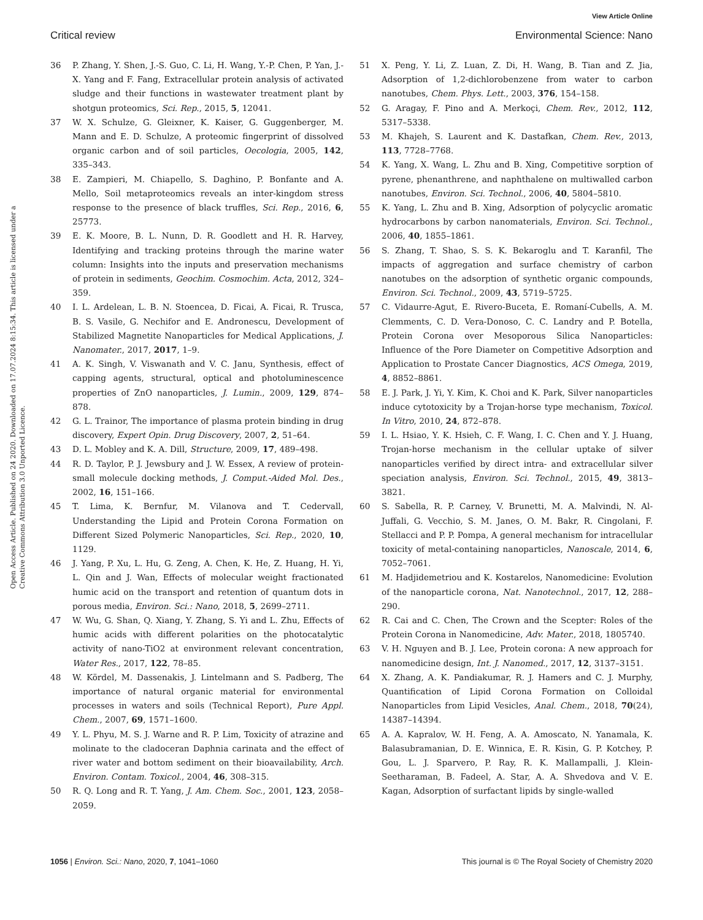View Article Online
Critical review Environmental Science: Nano
Open Access Article. Published on 24 2020. Downloaded on 17.07.2024 8:15:34. This article is licensed under a Creative Commons Attribution 3.0 Unported Licence.
36 P. Zhang, Y. Shen, J.-S. Guo, C. Li, H. Wang, Y.-P. Chen, P. Yan, J.-X. Yang and F. Fang, Extracellular protein analysis of activated sludge and their functions in wastewater treatment plant by shotgun proteomics, Sci. Rep., 2015, 5, 12041.
37 W. X. Schulze, G. Gleixner, K. Kaiser, G. Guggenberger, M. Mann and E. D. Schulze, A proteomic fingerprint of dissolved organic carbon and of soil particles, Oecologia, 2005, 142, 335–343.
38 E. Zampieri, M. Chiapello, S. Daghino, P. Bonfante and A. Mello, Soil metaproteomics reveals an inter-kingdom stress response to the presence of black truffles, Sci. Rep., 2016, 6, 25773.
39 E. K. Moore, B. L. Nunn, D. R. Goodlett and H. R. Harvey, Identifying and tracking proteins through the marine water column: Insights into the inputs and preservation mechanisms of protein in sediments, Geochim. Cosmochim. Acta, 2012, 324–359.
40 I. L. Ardelean, L. B. N. Stoencea, D. Ficai, A. Ficai, R. Trusca, B. S. Vasile, G. Nechifor and E. Andronescu, Development of Stabilized Magnetite Nanoparticles for Medical Applications, J. Nanomater., 2017, 2017, 1–9.
41 A. K. Singh, V. Viswanath and V. C. Janu, Synthesis, effect of capping agents, structural, optical and photoluminescence properties of ZnO nanoparticles, J. Lumin., 2009, 129, 874–878.
42 G. L. Trainor, The importance of plasma protein binding in drug discovery, Expert Opin. Drug Discovery, 2007, 2, 51–64.
43 D. L. Mobley and K. A. Dill, Structure, 2009, 17, 489–498.
44 R. D. Taylor, P. J. Jewsbury and J. W. Essex, A review of protein-small molecule docking methods, J. Comput.-Aided Mol. Des., 2002, 16, 151–166.
45 T. Lima, K. Bernfur, M. Vilanova and T. Cedervall, Understanding the Lipid and Protein Corona Formation on Different Sized Polymeric Nanoparticles, Sci. Rep., 2020, 10, 1129.
46 J. Yang, P. Xu, L. Hu, G. Zeng, A. Chen, K. He, Z. Huang, H. Yi, L. Qin and J. Wan, Effects of molecular weight fractionated humic acid on the transport and retention of quantum dots in porous media, Environ. Sci.: Nano, 2018, 5, 2699–2711.
47 W. Wu, G. Shan, Q. Xiang, Y. Zhang, S. Yi and L. Zhu, Effects of humic acids with different polarities on the photocatalytic activity of nano-TiO2 at environment relevant concentration, Water Res., 2017, 122, 78–85.
48 W. Kördel, M. Dassenakis, J. Lintelmann and S. Padberg, The importance of natural organic material for environmental processes in waters and soils (Technical Report), Pure Appl. Chem., 2007, 69, 1571–1600.
49 Y. L. Phyu, M. S. J. Warne and R. P. Lim, Toxicity of atrazine and molinate to the cladoceran Daphnia carinata and the effect of river water and bottom sediment on their bioavailability, Arch. Environ. Contam. Toxicol., 2004, 46, 308–315.
50 R. Q. Long and R. T. Yang, J. Am. Chem. Soc., 2001, 123, 2058–2059.
51 X. Peng, Y. Li, Z. Luan, Z. Di, H. Wang, B. Tian and Z. Jia, Adsorption of 1,2-dichlorobenzene from water to carbon nanotubes, Chem. Phys. Lett., 2003, 376, 154–158.
52 G. Aragay, F. Pino and A. Merkoçi, Chem. Rev., 2012, 112, 5317–5338.
53 M. Khajeh, S. Laurent and K. Dastafkan, Chem. Rev., 2013, 113, 7728–7768.
54 K. Yang, X. Wang, L. Zhu and B. Xing, Competitive sorption of pyrene, phenanthrene, and naphthalene on multiwalled carbon nanotubes, Environ. Sci. Technol., 2006, 40, 5804–5810.
55 K. Yang, L. Zhu and B. Xing, Adsorption of polycyclic aromatic hydrocarbons by carbon nanomaterials, Environ. Sci. Technol., 2006, 40, 1855–1861.
56 S. Zhang, T. Shao, S. S. K. Bekaroglu and T. Karanfil, The impacts of aggregation and surface chemistry of carbon nanotubes on the adsorption of synthetic organic compounds, Environ. Sci. Technol., 2009, 43, 5719–5725.
57 C. Vidaurre-Agut, E. Rivero-Buceta, E. Romaní-Cubells, A. M. Clemments, C. D. Vera-Donoso, C. C. Landry and P. Botella, Protein Corona over Mesoporous Silica Nanoparticles: Influence of the Pore Diameter on Competitive Adsorption and Application to Prostate Cancer Diagnostics, ACS Omega, 2019, 4, 8852–8861.
58 E. J. Park, J. Yi, Y. Kim, K. Choi and K. Park, Silver nanoparticles induce cytotoxicity by a Trojan-horse type mechanism, Toxicol. In Vitro, 2010, 24, 872–878.
59 I. L. Hsiao, Y. K. Hsieh, C. F. Wang, I. C. Chen and Y. J. Huang, Trojan-horse mechanism in the cellular uptake of silver nanoparticles verified by direct intra- and extracellular silver speciation analysis, Environ. Sci. Technol., 2015, 49, 3813–3821.
60 S. Sabella, R. P. Carney, V. Brunetti, M. A. Malvindi, N. Al-Juffali, G. Vecchio, S. M. Janes, O. M. Bakr, R. Cingolani, F. Stellacci and P. P. Pompa, A general mechanism for intracellular toxicity of metal-containing nanoparticles, Nanoscale, 2014, 6, 7052–7061.
61 M. Hadjidemetriou and K. Kostarelos, Nanomedicine: Evolution of the nanoparticle corona, Nat. Nanotechnol., 2017, 12, 288–290.
62 R. Cai and C. Chen, The Crown and the Scepter: Roles of the Protein Corona in Nanomedicine, Adv. Mater., 2018, 1805740.
63 V. H. Nguyen and B. J. Lee, Protein corona: A new approach for nanomedicine design, Int. J. Nanomed., 2017, 12, 3137–3151.
64 X. Zhang, A. K. Pandiakumar, R. J. Hamers and C. J. Murphy, Quantification of Lipid Corona Formation on Colloidal Nanoparticles from Lipid Vesicles, Anal. Chem., 2018, 70(24), 14387–14394.
65 A. A. Kapralov, W. H. Feng, A. A. Amoscato, N. Yanamala, K. Balasubramanian, D. E. Winnica, E. R. Kisin, G. P. Kotchey, P. Gou, L. J. Sparvero, P. Ray, R. K. Mallampalli, J. Klein-Seetharaman, B. Fadeel, A. Star, A. A. Shvedova and V. E. Kagan, Adsorption of surfactant lipids by single-walled
1056 | Environ. Sci.: Nano, 2020, 7, 1041–1060 This journal is © The Royal Society of Chemistry 2020